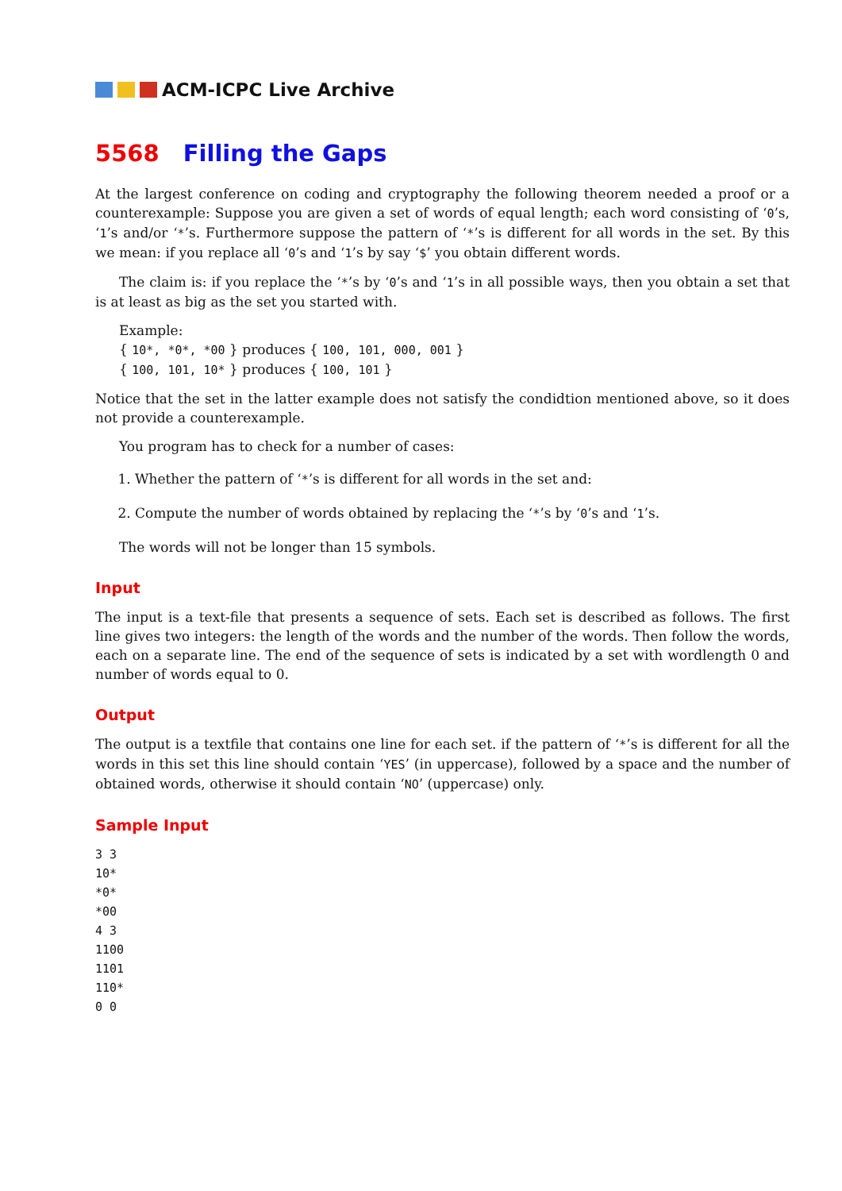ACM-ICPC Live Archive
5568 Filling the Gaps
At the largest conference on coding and cryptography the following theorem needed a proof or a counterexample: Suppose you are given a set of words of equal length; each word consisting of ‘0’s, ‘1’s and/or ‘*’s. Furthermore suppose the pattern of ‘*’s is different for all words in the set. By this we mean: if you replace all ‘0’s and ‘1’s by say ‘$’ you obtain different words.
The claim is: if you replace the ‘*’s by ‘0’s and ‘1’s in all possible ways, then you obtain a set that is at least as big as the set you started with.
Example:
{ 10*, *0*, *00 } produces { 100, 101, 000, 001 }
{ 100, 101, 10* } produces { 100, 101 }
Notice that the set in the latter example does not satisfy the condidtion mentioned above, so it does not provide a counterexample.
You program has to check for a number of cases:
1. Whether the pattern of ‘*’s is different for all words in the set and:
2. Compute the number of words obtained by replacing the ‘*’s by ‘0’s and ‘1’s.
The words will not be longer than 15 symbols.
Input
The input is a text-file that presents a sequence of sets. Each set is described as follows. The first line gives two integers: the length of the words and the number of the words. Then follow the words, each on a separate line. The end of the sequence of sets is indicated by a set with wordlength 0 and number of words equal to 0.
Output
The output is a textfile that contains one line for each set. if the pattern of ‘*’s is different for all the words in this set this line should contain ‘YES’ (in uppercase), followed by a space and the number of obtained words, otherwise it should contain ‘NO’ (uppercase) only.
Sample Input
3 3
10*
*0*
*00
4 3
1100
1101
110*
0 0